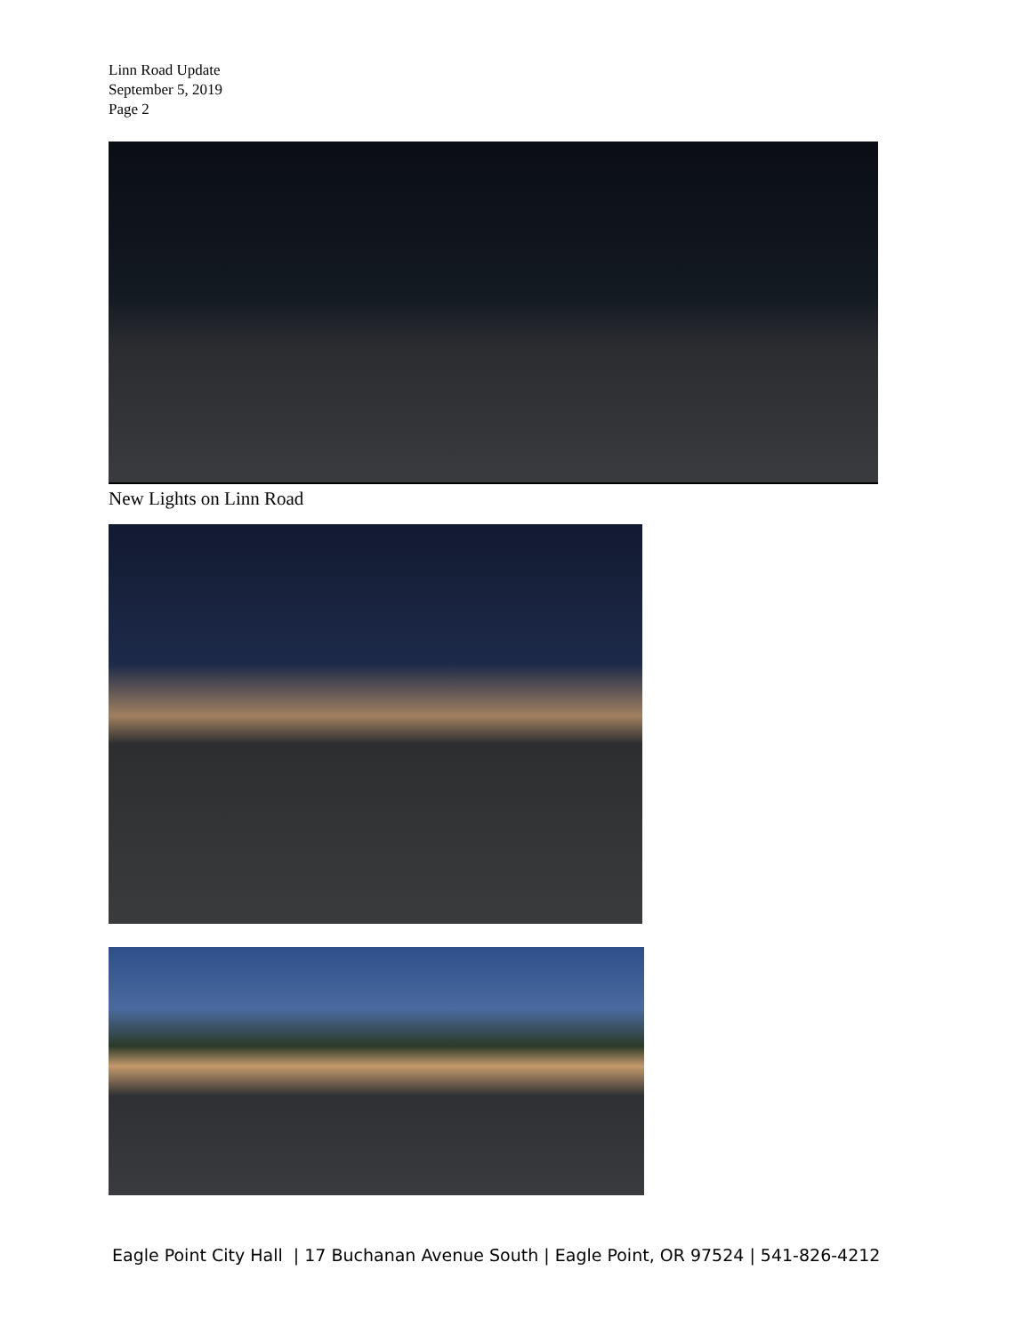Linn Road Update
September 5, 2019
Page 2
New Lights on Linn Road
Eagle Point City Hall | 17 Buchanan Avenue South | Eagle Point, OR 97524 | 541-826-4212